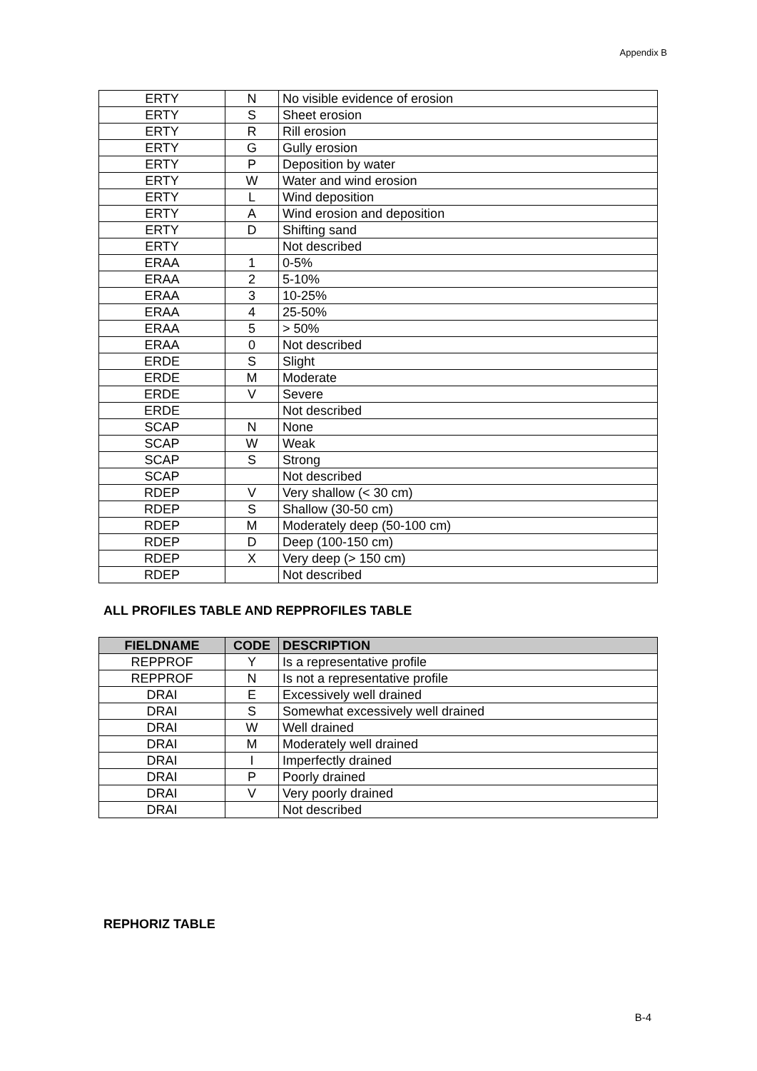Appendix B
| ERTY | N | No visible evidence of erosion |
| ERTY | S | Sheet erosion |
| ERTY | R | Rill erosion |
| ERTY | G | Gully erosion |
| ERTY | P | Deposition by water |
| ERTY | W | Water and wind erosion |
| ERTY | L | Wind deposition |
| ERTY | A | Wind erosion and deposition |
| ERTY | D | Shifting sand |
| ERTY | | Not described |
| ERAA | 1 | 0-5% |
| ERAA | 2 | 5-10% |
| ERAA | 3 | 10-25% |
| ERAA | 4 | 25-50% |
| ERAA | 5 | > 50% |
| ERAA | 0 | Not described |
| ERDE | S | Slight |
| ERDE | M | Moderate |
| ERDE | V | Severe |
| ERDE | | Not described |
| SCAP | N | None |
| SCAP | W | Weak |
| SCAP | S | Strong |
| SCAP | | Not described |
| RDEP | V | Very shallow (< 30 cm) |
| RDEP | S | Shallow (30-50 cm) |
| RDEP | M | Moderately deep (50-100 cm) |
| RDEP | D | Deep (100-150 cm) |
| RDEP | X | Very deep (> 150 cm) |
| RDEP | | Not described |
ALL PROFILES TABLE AND REPPROFILES TABLE
| FIELDNAME | CODE | DESCRIPTION |
| --- | --- | --- |
| REPPROF | Y | Is a representative profile |
| REPPROF | N | Is not a representative profile |
| DRAI | E | Excessively well drained |
| DRAI | S | Somewhat excessively well drained |
| DRAI | W | Well drained |
| DRAI | M | Moderately well drained |
| DRAI | I | Imperfectly drained |
| DRAI | P | Poorly drained |
| DRAI | V | Very poorly drained |
| DRAI | | Not described |
REPHORIZ TABLE
B-4